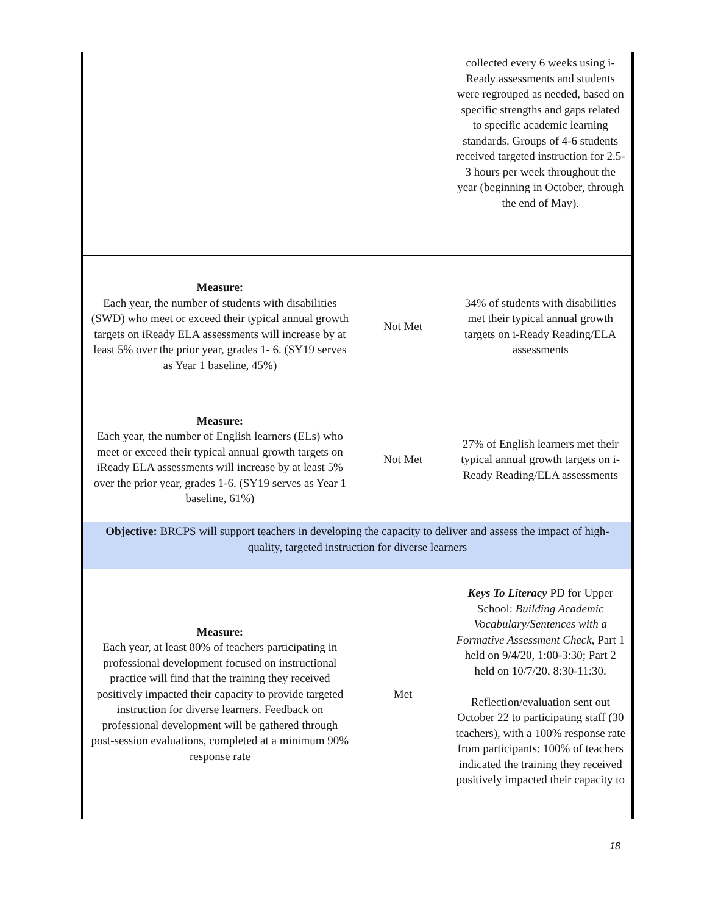| | | collected every 6 weeks using i-Ready assessments and students were regrouped as needed, based on specific strengths and gaps related to specific academic learning standards. Groups of 4-6 students received targeted instruction for 2.5-3 hours per week throughout the year (beginning in October, through the end of May). |
| Measure: Each year, the number of students with disabilities (SWD) who meet or exceed their typical annual growth targets on iReady ELA assessments will increase by at least 5% over the prior year, grades 1- 6. (SY19 serves as Year 1 baseline, 45%) | Not Met | 34% of students with disabilities met their typical annual growth targets on i-Ready Reading/ELA assessments |
| Measure: Each year, the number of English learners (ELs) who meet or exceed their typical annual growth targets on iReady ELA assessments will increase by at least 5% over the prior year, grades 1-6. (SY19 serves as Year 1 baseline, 61%) | Not Met | 27% of English learners met their typical annual growth targets on i-Ready Reading/ELA assessments |
| Objective: BRCPS will support teachers in developing the capacity to deliver and assess the impact of high-quality, targeted instruction for diverse learners | | |
| Measure: Each year, at least 80% of teachers participating in professional development focused on instructional practice will find that the training they received positively impacted their capacity to provide targeted instruction for diverse learners. Feedback on professional development will be gathered through post-session evaluations, completed at a minimum 90% response rate | Met | Keys To Literacy PD for Upper School: Building Academic Vocabulary/Sentences with a Formative Assessment Check , Part 1 held on 9/4/20, 1:00-3:30; Part 2 held on 10/7/20, 8:30-11:30. Reflection/evaluation sent out October 22 to participating staff (30 teachers), with a 100% response rate from participants: 100% of teachers indicated the training they received positively impacted their capacity to |
18